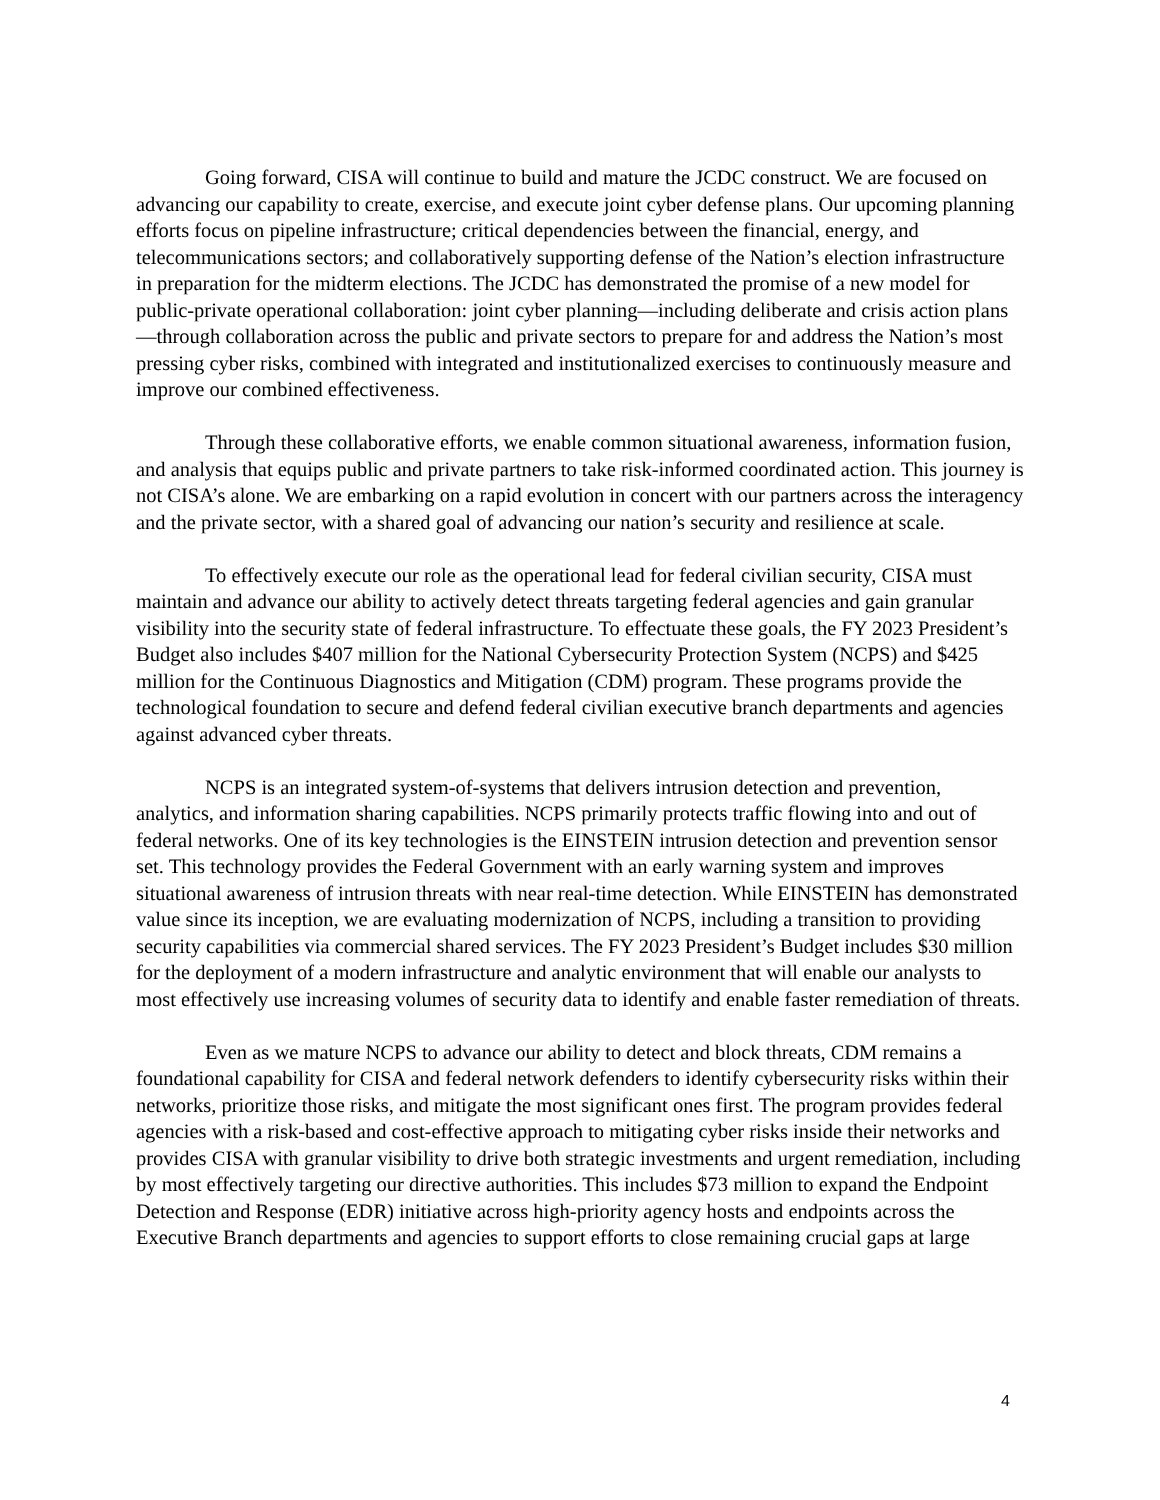Going forward, CISA will continue to build and mature the JCDC construct. We are focused on advancing our capability to create, exercise, and execute joint cyber defense plans. Our upcoming planning efforts focus on pipeline infrastructure; critical dependencies between the financial, energy, and telecommunications sectors; and collaboratively supporting defense of the Nation’s election infrastructure in preparation for the midterm elections. The JCDC has demonstrated the promise of a new model for public-private operational collaboration: joint cyber planning—including deliberate and crisis action plans—through collaboration across the public and private sectors to prepare for and address the Nation’s most pressing cyber risks, combined with integrated and institutionalized exercises to continuously measure and improve our combined effectiveness.
Through these collaborative efforts, we enable common situational awareness, information fusion, and analysis that equips public and private partners to take risk-informed coordinated action. This journey is not CISA’s alone. We are embarking on a rapid evolution in concert with our partners across the interagency and the private sector, with a shared goal of advancing our nation’s security and resilience at scale.
To effectively execute our role as the operational lead for federal civilian security, CISA must maintain and advance our ability to actively detect threats targeting federal agencies and gain granular visibility into the security state of federal infrastructure. To effectuate these goals, the FY 2023 President’s Budget also includes $407 million for the National Cybersecurity Protection System (NCPS) and $425 million for the Continuous Diagnostics and Mitigation (CDM) program. These programs provide the technological foundation to secure and defend federal civilian executive branch departments and agencies against advanced cyber threats.
NCPS is an integrated system-of-systems that delivers intrusion detection and prevention, analytics, and information sharing capabilities. NCPS primarily protects traffic flowing into and out of federal networks. One of its key technologies is the EINSTEIN intrusion detection and prevention sensor set. This technology provides the Federal Government with an early warning system and improves situational awareness of intrusion threats with near real-time detection. While EINSTEIN has demonstrated value since its inception, we are evaluating modernization of NCPS, including a transition to providing security capabilities via commercial shared services. The FY 2023 President’s Budget includes $30 million for the deployment of a modern infrastructure and analytic environment that will enable our analysts to most effectively use increasing volumes of security data to identify and enable faster remediation of threats.
Even as we mature NCPS to advance our ability to detect and block threats, CDM remains a foundational capability for CISA and federal network defenders to identify cybersecurity risks within their networks, prioritize those risks, and mitigate the most significant ones first. The program provides federal agencies with a risk-based and cost-effective approach to mitigating cyber risks inside their networks and provides CISA with granular visibility to drive both strategic investments and urgent remediation, including by most effectively targeting our directive authorities. This includes $73 million to expand the Endpoint Detection and Response (EDR) initiative across high-priority agency hosts and endpoints across the Executive Branch departments and agencies to support efforts to close remaining crucial gaps at large
4